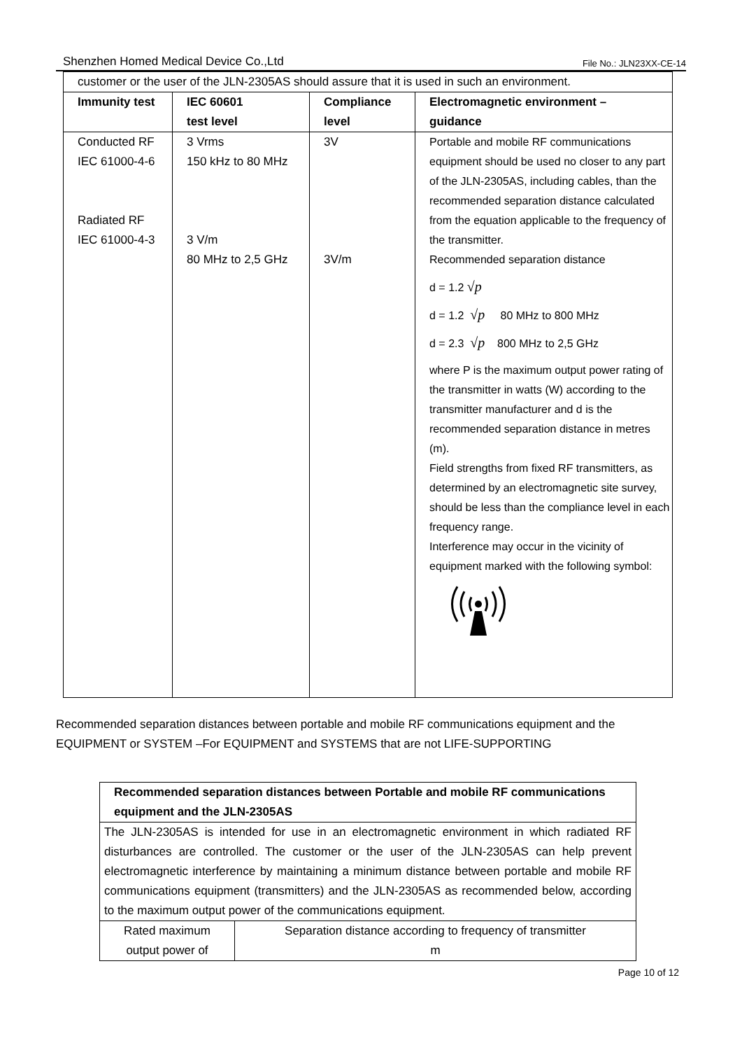Shenzhen Homed Medical Device Co.,Ltd File No.: JLN23XX-CE-14
| customer or the user of the JLN-2305AS should assure that it is used in such an environment. | | | |
| Immunity test | IEC 60601 test level | Compliance level | Electromagnetic environment – guidance |
| Conducted RF IEC 61000-4-6 Radiated RF IEC 61000-4-3 | 3 Vrms 150 kHz to 80 MHz 3 V/m 80 MHz to 2,5 GHz | 3V 3V/m | Portable and mobile RF communications equipment should be used no closer to any part of the JLN-2305AS, including cables, than the recommended separation distance calculated from the equation applicable to the frequency of the transmitter. Recommended separation distance d = 1.2 √p d = 1.2 √p 80 MHz to 800 MHz d = 2.3 √p 800 MHz to 2,5 GHz where P is the maximum output power rating of the transmitter in watts (W) according to the transmitter manufacturer and d is the recommended separation distance in metres (m). Field strengths from fixed RF transmitters, as determined by an electromagnetic site survey, should be less than the compliance level in each frequency range. Interference may occur in the vicinity of equipment marked with the following symbol: |
Recommended separation distances between portable and mobile RF communications equipment and the EQUIPMENT or SYSTEM –For EQUIPMENT and SYSTEMS that are not LIFE-SUPPORTING
| Recommended separation distances between Portable and mobile RF communications equipment and the JLN-2305AS | |
| The JLN-2305AS is intended for use in an electromagnetic environment in which radiated RF disturbances are controlled. The customer or the user of the JLN-2305AS can help prevent electromagnetic interference by maintaining a minimum distance between portable and mobile RF communications equipment (transmitters) and the JLN-2305AS as recommended below, according to the maximum output power of the communications equipment. | |
| Rated maximum output power of | Separation distance according to frequency of transmitter m |
Page 10 of 12